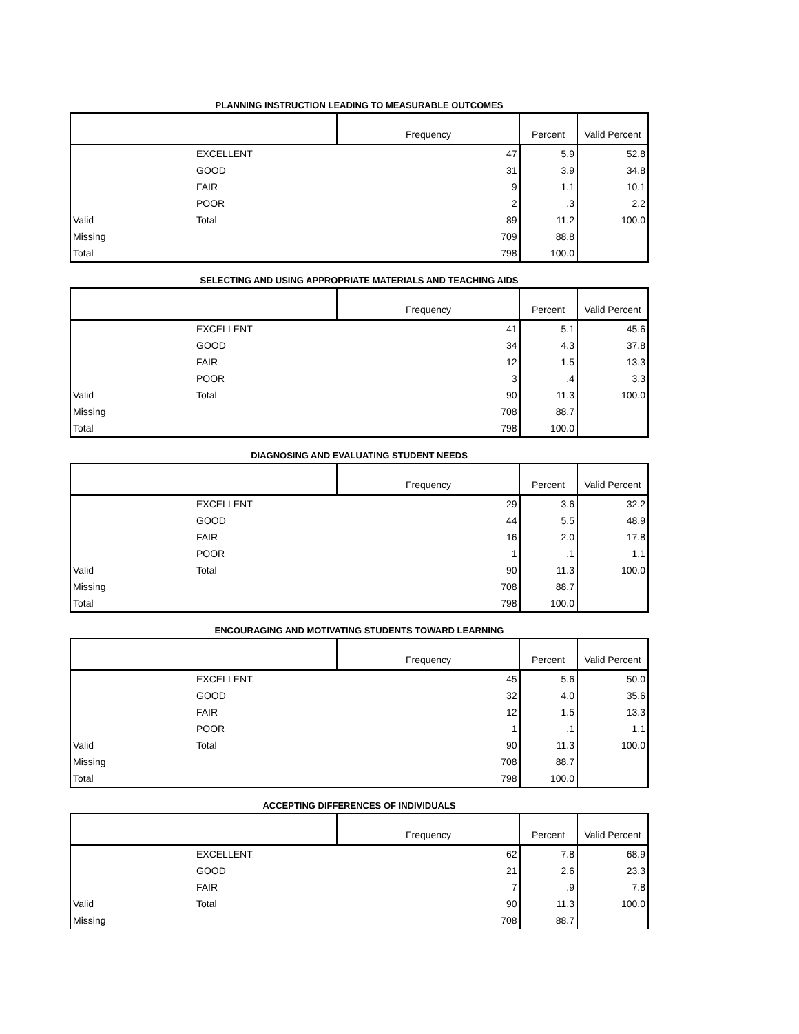PLANNING INSTRUCTION LEADING TO MEASURABLE OUTCOMES
| | | Frequency | Percent | Valid Percent |
| --- | --- | --- | --- | --- |
| | EXCELLENT | 47 | 5.9 | 52.8 |
| | GOOD | 31 | 3.9 | 34.8 |
| | FAIR | 9 | 1.1 | 10.1 |
| | POOR | 2 | .3 | 2.2 |
| Valid | Total | 89 | 11.2 | 100.0 |
| Missing | | 709 | 88.8 | |
| Total | | 798 | 100.0 | |
SELECTING AND USING APPROPRIATE MATERIALS AND TEACHING AIDS
| | | Frequency | Percent | Valid Percent |
| --- | --- | --- | --- | --- |
| | EXCELLENT | 41 | 5.1 | 45.6 |
| | GOOD | 34 | 4.3 | 37.8 |
| | FAIR | 12 | 1.5 | 13.3 |
| | POOR | 3 | .4 | 3.3 |
| Valid | Total | 90 | 11.3 | 100.0 |
| Missing | | 708 | 88.7 | |
| Total | | 798 | 100.0 | |
DIAGNOSING AND EVALUATING STUDENT NEEDS
| | | Frequency | Percent | Valid Percent |
| --- | --- | --- | --- | --- |
| | EXCELLENT | 29 | 3.6 | 32.2 |
| | GOOD | 44 | 5.5 | 48.9 |
| | FAIR | 16 | 2.0 | 17.8 |
| | POOR | 1 | .1 | 1.1 |
| Valid | Total | 90 | 11.3 | 100.0 |
| Missing | | 708 | 88.7 | |
| Total | | 798 | 100.0 | |
ENCOURAGING AND MOTIVATING STUDENTS TOWARD LEARNING
| | | Frequency | Percent | Valid Percent |
| --- | --- | --- | --- | --- |
| | EXCELLENT | 45 | 5.6 | 50.0 |
| | GOOD | 32 | 4.0 | 35.6 |
| | FAIR | 12 | 1.5 | 13.3 |
| | POOR | 1 | .1 | 1.1 |
| Valid | Total | 90 | 11.3 | 100.0 |
| Missing | | 708 | 88.7 | |
| Total | | 798 | 100.0 | |
ACCEPTING DIFFERENCES OF INDIVIDUALS
| | | Frequency | Percent | Valid Percent |
| --- | --- | --- | --- | --- |
| | EXCELLENT | 62 | 7.8 | 68.9 |
| | GOOD | 21 | 2.6 | 23.3 |
| | FAIR | 7 | .9 | 7.8 |
| Valid | Total | 90 | 11.3 | 100.0 |
| Missing | | 708 | 88.7 | |